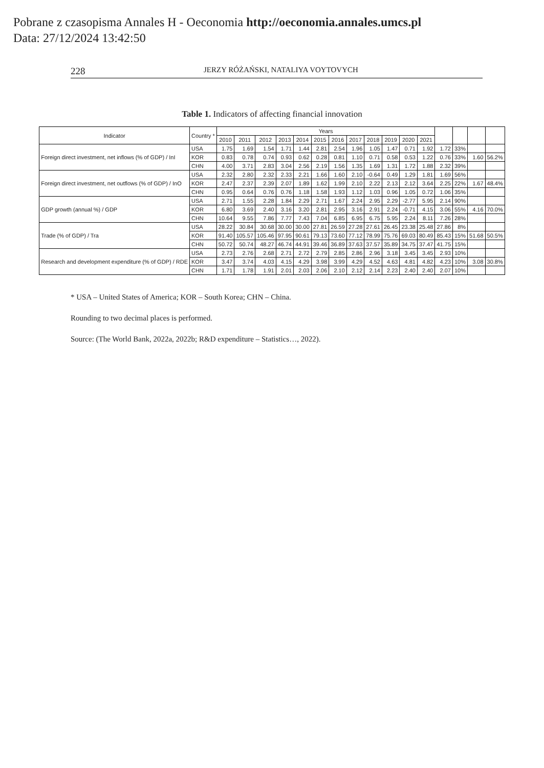Pobrane z czasopisma Annales H - Oeconomia http://oeconomia.annales.umcs.pl
Data: 27/12/2024 13:42:50
228 JERZY RÓŻAŃSKI, NATALIYA VOYTOVYCH
Table 1. Indicators of affecting financial innovation
| Indicator | Country * | Years | | | | | | | | | | | | | | | |
| --- | --- | --- | --- | --- | --- | --- | --- | --- | --- | --- | --- | --- | --- | --- | --- | --- | --- |
| | | 2010 | 2011 | 2012 | 2013 | 2014 | 2015 | 2016 | 2017 | 2018 | 2019 | 2020 | 2021 | | | | |
| Foreign direct investment, net inflows (% of GDP) / InI | USA | 1.75 | 1.69 | 1.54 | 1.71 | 1.44 | 2.81 | 2.54 | 1.96 | 1.05 | 1.47 | 0.71 | 1.92 | 1.72 | 33% | | |
| | KOR | 0.83 | 0.78 | 0.74 | 0.93 | 0.62 | 0.28 | 0.81 | 1.10 | 0.71 | 0.58 | 0.53 | 1.22 | 0.76 | 33% | 1.60 | 56.2% |
| | CHN | 4.00 | 3.71 | 2.83 | 3.04 | 2.56 | 2.19 | 1.56 | 1.35 | 1.69 | 1.31 | 1.72 | 1.88 | 2.32 | 39% | | |
| Foreign direct investment, net outflows (% of GDP) / InO | USA | 2.32 | 2.80 | 2.32 | 2.33 | 2.21 | 1.66 | 1.60 | 2.10 | -0.64 | 0.49 | 1.29 | 1.81 | 1.69 | 56% | | |
| | KOR | 2.47 | 2.37 | 2.39 | 2.07 | 1.89 | 1.62 | 1.99 | 2.10 | 2.22 | 2.13 | 2.12 | 3.64 | 2.25 | 22% | 1.67 | 48.4% |
| | CHN | 0.95 | 0.64 | 0.76 | 0.76 | 1.18 | 1.58 | 1.93 | 1.12 | 1.03 | 0.96 | 1.05 | 0.72 | 1.06 | 35% | | |
| GDP growth (annual %) / GDP | USA | 2.71 | 1.55 | 2.28 | 1.84 | 2.29 | 2.71 | 1.67 | 2.24 | 2.95 | 2.29 | -2.77 | 5.95 | 2.14 | 90% | | |
| | KOR | 6.80 | 3.69 | 2.40 | 3.16 | 3.20 | 2.81 | 2.95 | 3.16 | 2.91 | 2.24 | -0.71 | 4.15 | 3.06 | 55% | 4.16 | 70.0% |
| | CHN | 10.64 | 9.55 | 7.86 | 7.77 | 7.43 | 7.04 | 6.85 | 6.95 | 6.75 | 5.95 | 2.24 | 8.11 | 7.26 | 28% | | |
| Trade (% of GDP) / Tra | USA | 28.22 | 30.84 | 30.68 | 30.00 | 30.00 | 27.81 | 26.59 | 27.28 | 27.61 | 26.45 | 23.38 | 25.48 | 27.86 | 8% | | |
| | KOR | 91.40 | 105.57 | 105.46 | 97.95 | 90.61 | 79.13 | 73.60 | 77.12 | 78.99 | 75.76 | 69.03 | 80.49 | 85.43 | 15% | 51.68 | 50.5% |
| | CHN | 50.72 | 50.74 | 48.27 | 46.74 | 44.91 | 39.46 | 36.89 | 37.63 | 37.57 | 35.89 | 34.75 | 37.47 | 41.75 | 15% | | |
| Research and development expenditure (% of GDP) / RDE | USA | 2.73 | 2.76 | 2.68 | 2.71 | 2.72 | 2.79 | 2.85 | 2.86 | 2.96 | 3.18 | 3.45 | 3.45 | 2.93 | 10% | | |
| | KOR | 3.47 | 3.74 | 4.03 | 4.15 | 4.29 | 3.98 | 3.99 | 4.29 | 4.52 | 4.63 | 4.81 | 4.82 | 4.23 | 10% | 3.08 | 30.8% |
| | CHN | 1.71 | 1.78 | 1.91 | 2.01 | 2.03 | 2.06 | 2.10 | 2.12 | 2.14 | 2.23 | 2.40 | 2.40 | 2.07 | 10% | | |
* USA – United States of America; KOR – South Korea; CHN – China.
Rounding to two decimal places is performed.
Source: (The World Bank, 2022a, 2022b; R&D expenditure – Statistics…, 2022).